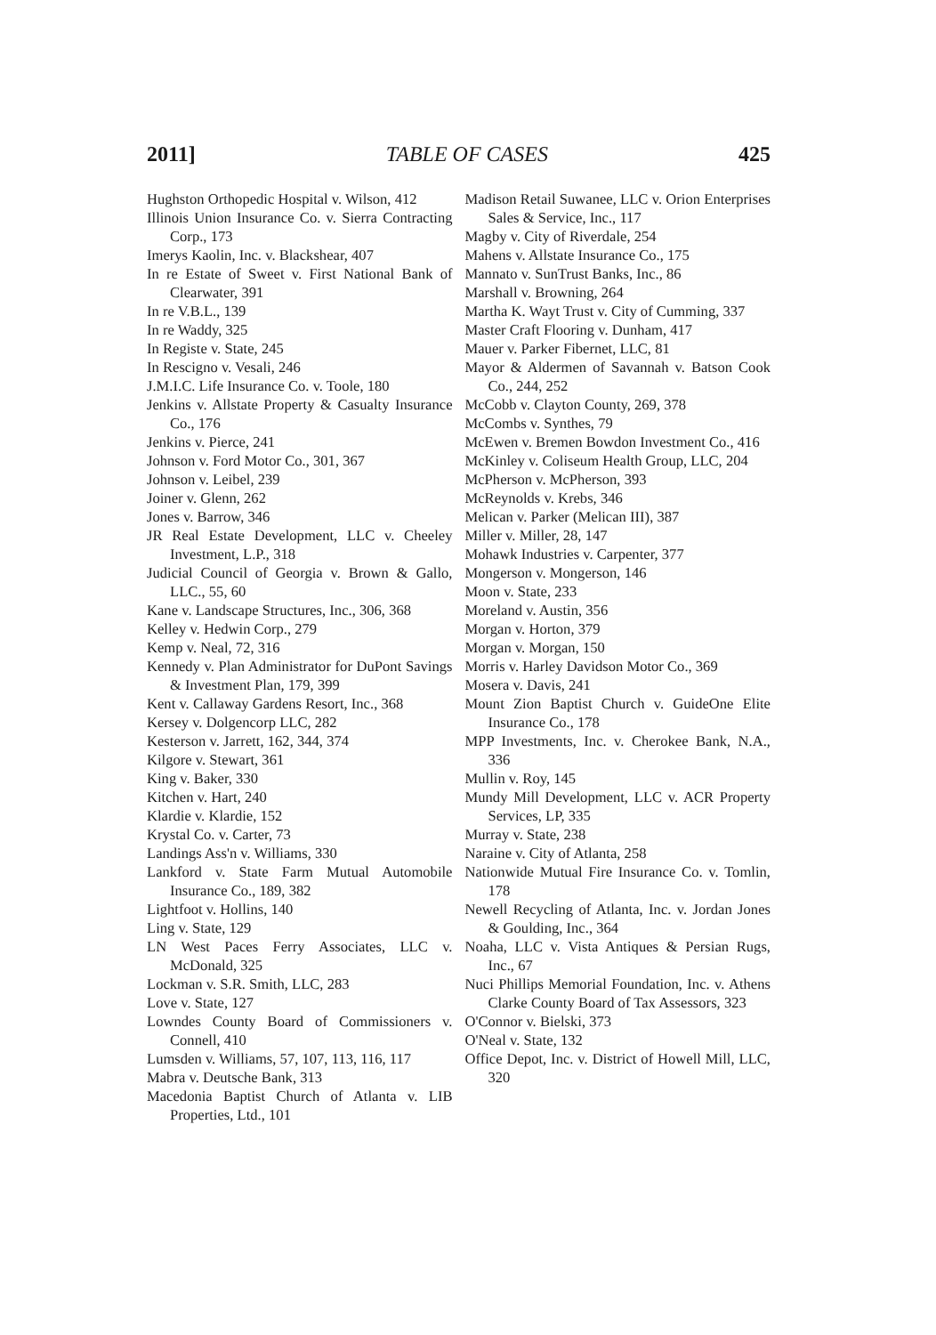2011] TABLE OF CASES 425
Hughston Orthopedic Hospital v. Wilson, 412
Illinois Union Insurance Co. v. Sierra Contracting Corp., 173
Imerys Kaolin, Inc. v. Blackshear, 407
In re Estate of Sweet v. First National Bank of Clearwater, 391
In re V.B.L., 139
In re Waddy, 325
In Registe v. State, 245
In Rescigno v. Vesali, 246
J.M.I.C. Life Insurance Co. v. Toole, 180
Jenkins v. Allstate Property & Casualty Insurance Co., 176
Jenkins v. Pierce, 241
Johnson v. Ford Motor Co., 301, 367
Johnson v. Leibel, 239
Joiner v. Glenn, 262
Jones v. Barrow, 346
JR Real Estate Development, LLC v. Cheeley Investment, L.P., 318
Judicial Council of Georgia v. Brown & Gallo, LLC., 55, 60
Kane v. Landscape Structures, Inc., 306, 368
Kelley v. Hedwin Corp., 279
Kemp v. Neal, 72, 316
Kennedy v. Plan Administrator for DuPont Savings & Investment Plan, 179, 399
Kent v. Callaway Gardens Resort, Inc., 368
Kersey v. Dolgencorp LLC, 282
Kesterson v. Jarrett, 162, 344, 374
Kilgore v. Stewart, 361
King v. Baker, 330
Kitchen v. Hart, 240
Klardie v. Klardie, 152
Krystal Co. v. Carter, 73
Landings Ass'n v. Williams, 330
Lankford v. State Farm Mutual Automobile Insurance Co., 189, 382
Lightfoot v. Hollins, 140
Ling v. State, 129
LN West Paces Ferry Associates, LLC v. McDonald, 325
Lockman v. S.R. Smith, LLC, 283
Love v. State, 127
Lowndes County Board of Commissioners v. Connell, 410
Lumsden v. Williams, 57, 107, 113, 116, 117
Mabra v. Deutsche Bank, 313
Macedonia Baptist Church of Atlanta v. LIB Properties, Ltd., 101
Madison Retail Suwanee, LLC v. Orion Enterprises Sales & Service, Inc., 117
Magby v. City of Riverdale, 254
Mahens v. Allstate Insurance Co., 175
Mannato v. SunTrust Banks, Inc., 86
Marshall v. Browning, 264
Martha K. Wayt Trust v. City of Cumming, 337
Master Craft Flooring v. Dunham, 417
Mauer v. Parker Fibernet, LLC, 81
Mayor & Aldermen of Savannah v. Batson Cook Co., 244, 252
McCobb v. Clayton County, 269, 378
McCombs v. Synthes, 79
McEwen v. Bremen Bowdon Investment Co., 416
McKinley v. Coliseum Health Group, LLC, 204
McPherson v. McPherson, 393
McReynolds v. Krebs, 346
Melican v. Parker (Melican III), 387
Miller v. Miller, 28, 147
Mohawk Industries v. Carpenter, 377
Mongerson v. Mongerson, 146
Moon v. State, 233
Moreland v. Austin, 356
Morgan v. Horton, 379
Morgan v. Morgan, 150
Morris v. Harley Davidson Motor Co., 369
Mosera v. Davis, 241
Mount Zion Baptist Church v. GuideOne Elite Insurance Co., 178
MPP Investments, Inc. v. Cherokee Bank, N.A., 336
Mullin v. Roy, 145
Mundy Mill Development, LLC v. ACR Property Services, LP, 335
Murray v. State, 238
Naraine v. City of Atlanta, 258
Nationwide Mutual Fire Insurance Co. v. Tomlin, 178
Newell Recycling of Atlanta, Inc. v. Jordan Jones & Goulding, Inc., 364
Noaha, LLC v. Vista Antiques & Persian Rugs, Inc., 67
Nuci Phillips Memorial Foundation, Inc. v. Athens Clarke County Board of Tax Assessors, 323
O'Connor v. Bielski, 373
O'Neal v. State, 132
Office Depot, Inc. v. District of Howell Mill, LLC, 320